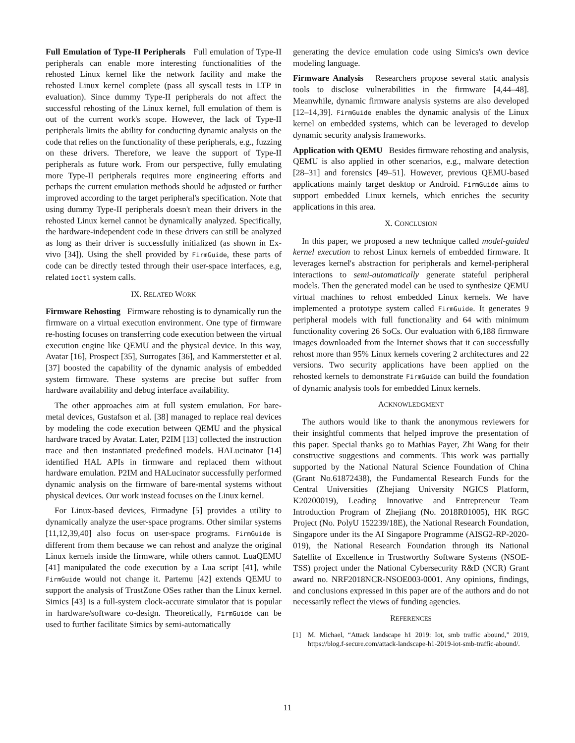Full Emulation of Type-II Peripherals Full emulation of Type-II peripherals can enable more interesting functionalities of the rehosted Linux kernel like the network facility and make the rehosted Linux kernel complete (pass all syscall tests in LTP in evaluation). Since dummy Type-II peripherals do not affect the successful rehosting of the Linux kernel, full emulation of them is out of the current work's scope. However, the lack of Type-II peripherals limits the ability for conducting dynamic analysis on the code that relies on the functionality of these peripherals, e.g., fuzzing on these drivers. Therefore, we leave the support of Type-II peripherals as future work. From our perspective, fully emulating more Type-II peripherals requires more engineering efforts and perhaps the current emulation methods should be adjusted or further improved according to the target peripheral's specification. Note that using dummy Type-II peripherals doesn't mean their drivers in the rehosted Linux kernel cannot be dynamically analyzed. Specifically, the hardware-independent code in these drivers can still be analyzed as long as their driver is successfully initialized (as shown in Ex-vivo [34]). Using the shell provided by FirmGuide, these parts of code can be directly tested through their user-space interfaces, e.g, related ioctl system calls.
IX. RELATED WORK
Firmware Rehosting Firmware rehosting is to dynamically run the firmware on a virtual execution environment. One type of firmware re-hosting focuses on transferring code execution between the virtual execution engine like QEMU and the physical device. In this way, Avatar [16], Prospect [35], Surrogates [36], and Kammerstetter et al. [37] boosted the capability of the dynamic analysis of embedded system firmware. These systems are precise but suffer from hardware availability and debug interface availability.
The other approaches aim at full system emulation. For bare-metal devices, Gustafson et al. [38] managed to replace real devices by modeling the code execution between QEMU and the physical hardware traced by Avatar. Later, P2IM [13] collected the instruction trace and then instantiated predefined models. HALucinator [14] identified HAL APIs in firmware and replaced them without hardware emulation. P2IM and HALucinator successfully performed dynamic analysis on the firmware of bare-mental systems without physical devices. Our work instead focuses on the Linux kernel.
For Linux-based devices, Firmadyne [5] provides a utility to dynamically analyze the user-space programs. Other similar systems [11,12,39,40] also focus on user-space programs. FirmGuide is different from them because we can rehost and analyze the original Linux kernels inside the firmware, while others cannot. LuaQEMU [41] manipulated the code execution by a Lua script [41], while FirmGuide would not change it. Partemu [42] extends QEMU to support the analysis of TrustZone OSes rather than the Linux kernel. Simics [43] is a full-system clock-accurate simulator that is popular in hardware/software co-design. Theoretically, FirmGuide can be used to further facilitate Simics by semi-automatically
generating the device emulation code using Simics's own device modeling language.
Firmware Analysis Researchers propose several static analysis tools to disclose vulnerabilities in the firmware [4,44–48]. Meanwhile, dynamic firmware analysis systems are also developed [12–14,39]. FirmGuide enables the dynamic analysis of the Linux kernel on embedded systems, which can be leveraged to develop dynamic security analysis frameworks.
Application with QEMU Besides firmware rehosting and analysis, QEMU is also applied in other scenarios, e.g., malware detection [28–31] and forensics [49–51]. However, previous QEMU-based applications mainly target desktop or Android. FirmGuide aims to support embedded Linux kernels, which enriches the security applications in this area.
X. CONCLUSION
In this paper, we proposed a new technique called model-guided kernel execution to rehost Linux kernels of embedded firmware. It leverages kernel's abstraction for peripherals and kernel-peripheral interactions to semi-automatically generate stateful peripheral models. Then the generated model can be used to synthesize QEMU virtual machines to rehost embedded Linux kernels. We have implemented a prototype system called FirmGuide. It generates 9 peripheral models with full functionality and 64 with minimum functionality covering 26 SoCs. Our evaluation with 6,188 firmware images downloaded from the Internet shows that it can successfully rehost more than 95% Linux kernels covering 2 architectures and 22 versions. Two security applications have been applied on the rehosted kernels to demonstrate FirmGuide can build the foundation of dynamic analysis tools for embedded Linux kernels.
ACKNOWLEDGMENT
The authors would like to thank the anonymous reviewers for their insightful comments that helped improve the presentation of this paper. Special thanks go to Mathias Payer, Zhi Wang for their constructive suggestions and comments. This work was partially supported by the National Natural Science Foundation of China (Grant No.61872438), the Fundamental Research Funds for the Central Universities (Zhejiang University NGICS Platform, K20200019), Leading Innovative and Entrepreneur Team Introduction Program of Zhejiang (No. 2018R01005), HK RGC Project (No. PolyU 152239/18E), the National Research Foundation, Singapore under its the AI Singapore Programme (AISG2-RP-2020-019), the National Research Foundation through its National Satellite of Excellence in Trustworthy Software Systems (NSOE-TSS) project under the National Cybersecurity R&D (NCR) Grant award no. NRF2018NCR-NSOE003-0001. Any opinions, findings, and conclusions expressed in this paper are of the authors and do not necessarily reflect the views of funding agencies.
REFERENCES
[1] M. Michael, “Attack landscape h1 2019: Iot, smb traffic abound,” 2019, https://blog.f-secure.com/attack-landscape-h1-2019-iot-smb-traffic-abound/.
11